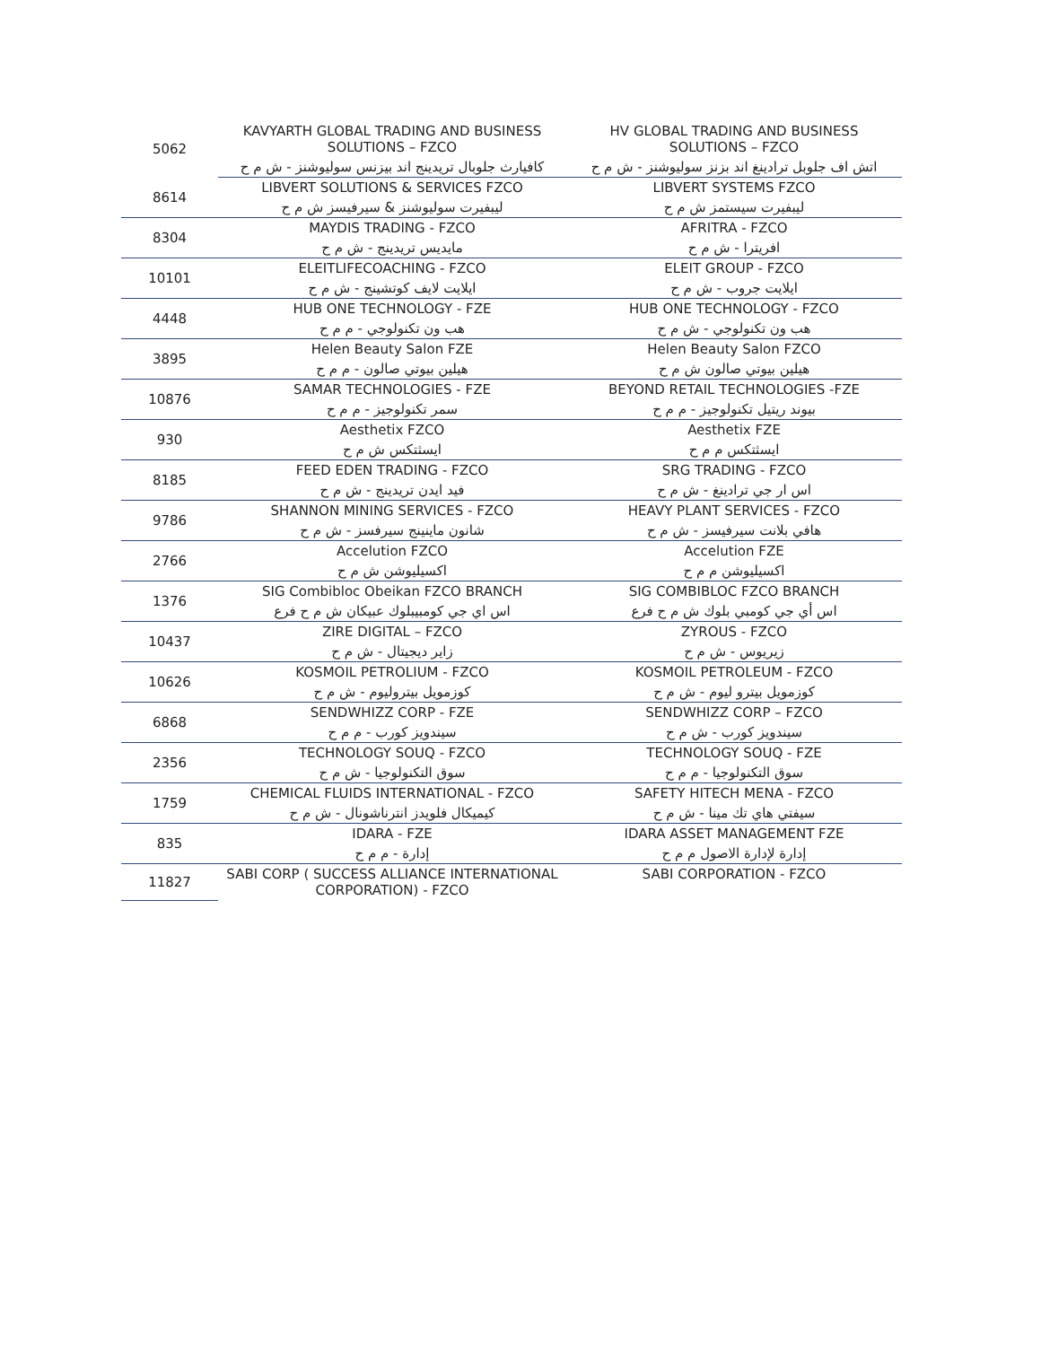| 5062 | KAVYARTH GLOBAL TRADING AND BUSINESS SOLUTIONS – FZCO | HV GLOBAL TRADING AND BUSINESS SOLUTIONS – FZCO |
| | كافيارث جلوبال تريدينج اند بيزنس سوليوشنز - ش م ح | اتش اف جلوبل ترادينغ اند بزنز سوليوشنز - ش م ح |
| 8614 | LIBVERT SOLUTIONS & SERVICES FZCO | LIBVERT SYSTEMS FZCO |
| | ليبفيرت سوليوشنز & سيرفيسز ش م ح | ليبفيرت سيستمز ش م ح |
| 8304 | MAYDIS TRADING - FZCO | AFRITRA - FZCO |
| | مايديس تريدينج - ش م ح | افريترا - ش م ح |
| 10101 | ELEITLIFECOACHING - FZCO | ELEIT GROUP - FZCO |
| | ايلايت لايف كوتشينج - ش م ح | ايلايت جروب - ش م ح |
| 4448 | HUB ONE TECHNOLOGY - FZE | HUB ONE TECHNOLOGY - FZCO |
| | هب ون تكنولوجي - م م ح | هب ون تكنولوجي - ش م ح |
| 3895 | Helen Beauty Salon FZE | Helen Beauty Salon FZCO |
| | هيلين بيوتي صالون - م م ح | هيلين بيوتي صالون ش م ح |
| 10876 | SAMAR TECHNOLOGIES - FZE | BEYOND RETAIL TECHNOLOGIES -FZE |
| | سمر تكنولوجيز - م م ح | بيوند ريتيل تكنولوجيز - م م ح |
| 930 | Aesthetix FZCO | Aesthetix FZE |
| | ايسثتكس ش م ح | ايسثتكس م م ح |
| 8185 | FEED EDEN TRADING - FZCO | SRG TRADING - FZCO |
| | فيد ايدن تريدينج - ش م ح | اس ار جي ترادينغ - ش م ح |
| 9786 | SHANNON MINING SERVICES - FZCO | HEAVY PLANT SERVICES - FZCO |
| | شانون ماينينج سيرفسز - ش م ح | هافي بلانت سيرفيسز - ش م ح |
| 2766 | Accelution FZCO | Accelution FZE |
| | اكسيليوشن ش م ح | اكسيليوشن م م ح |
| 1376 | SIG Combibloc Obeikan FZCO BRANCH | SIG COMBIBLOC FZCO BRANCH |
| | اس اي جي كومبيبلوك عبيكان ش م ح فرع | اس أي جي كومبي بلوك ش م ح فرع |
| 10437 | ZIRE DIGITAL – FZCO | ZYROUS - FZCO |
| | زاير ديجيتال - ش م ح | زيريوس - ش م ح |
| 10626 | KOSMOIL PETROLIUM - FZCO | KOSMOIL PETROLEUM - FZCO |
| | كوزمويل بيتروليوم - ش م ح | كوزمويل بيترو ليوم - ش م ح |
| 6868 | SENDWHIZZ CORP - FZE | SENDWHIZZ CORP – FZCO |
| | سيندويز كورب - م م ح | سيندويز كورب - ش م ح |
| 2356 | TECHNOLOGY SOUQ - FZCO | TECHNOLOGY SOUQ - FZE |
| | سوق التكنولوجيا - ش م ح | سوق التكنولوجيا - م م ح |
| 1759 | CHEMICAL FLUIDS INTERNATIONAL - FZCO | SAFETY HITECH MENA - FZCO |
| | كيميكال فلويدز انترناشونال - ش م ح | سيفتي هاي تك مينا - ش م ح |
| 835 | IDARA - FZE | IDARA ASSET MANAGEMENT FZE |
| | إدارة - م م ح | إدارة لإدارة الاصول م م ح |
| 11827 | SABI CORP ( SUCCESS ALLIANCE INTERNATIONAL CORPORATION) - FZCO | SABI CORPORATION - FZCO |